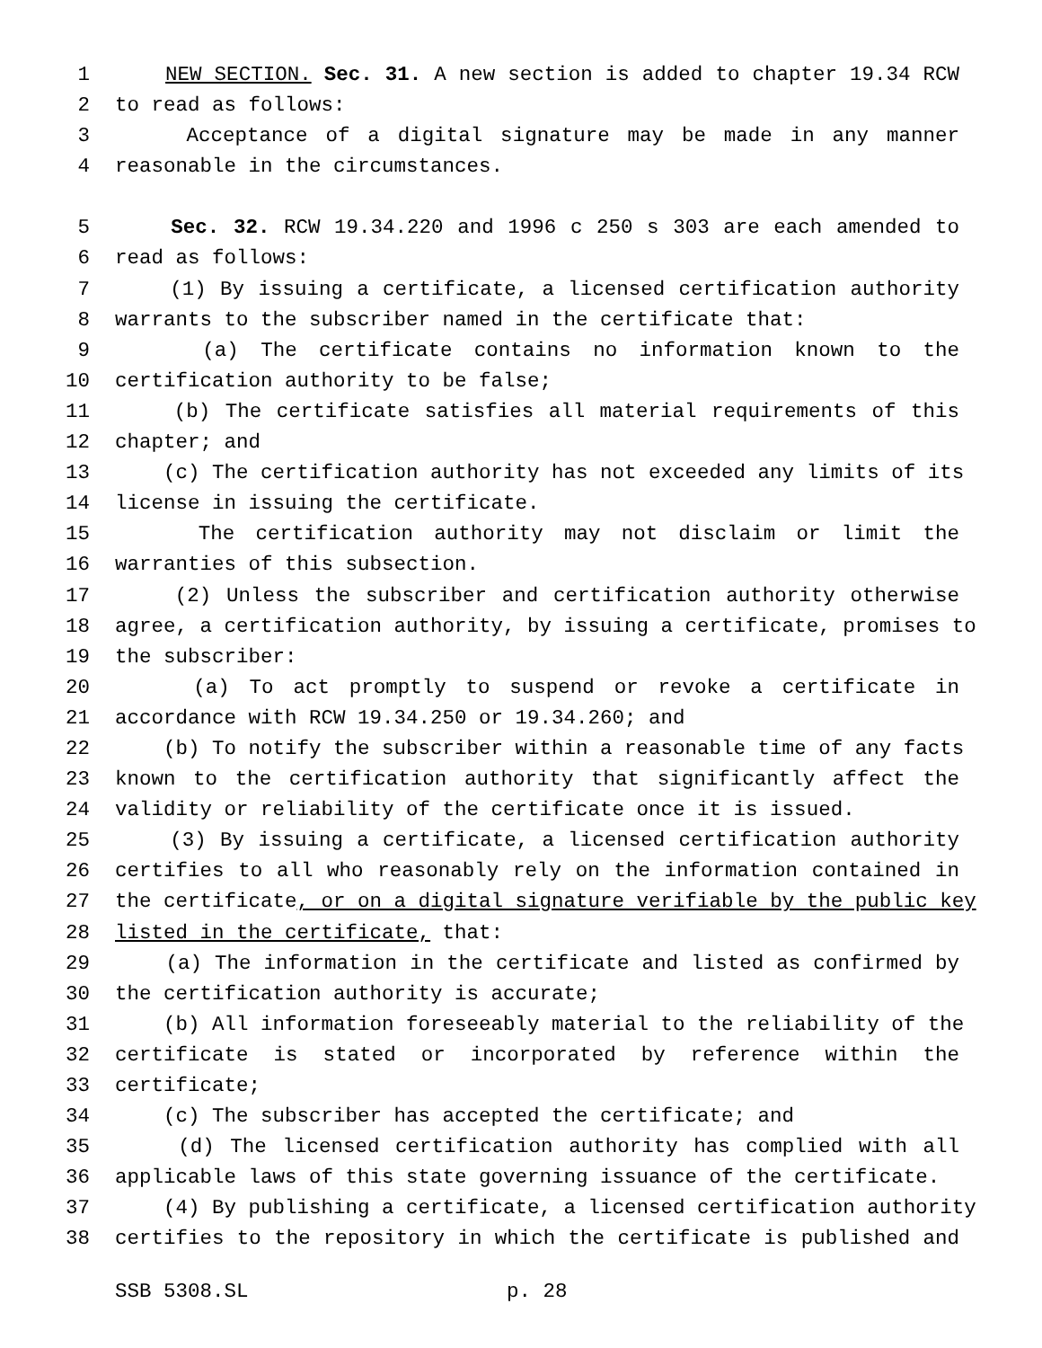1 NEW SECTION. Sec. 31. A new section is added to chapter 19.34 RCW
2 to read as follows:
3 Acceptance of a digital signature may be made in any manner
4 reasonable in the circumstances.
5 Sec. 32. RCW 19.34.220 and 1996 c 250 s 303 are each amended to
6 read as follows:
7 (1) By issuing a certificate, a licensed certification authority
8 warrants to the subscriber named in the certificate that:
9 (a) The certificate contains no information known to the
10 certification authority to be false;
11 (b) The certificate satisfies all material requirements of this
12 chapter; and
13 (c) The certification authority has not exceeded any limits of its
14 license in issuing the certificate.
15 The certification authority may not disclaim or limit the
16 warranties of this subsection.
17 (2) Unless the subscriber and certification authority otherwise
18 agree, a certification authority, by issuing a certificate, promises to
19 the subscriber:
20 (a) To act promptly to suspend or revoke a certificate in
21 accordance with RCW 19.34.250 or 19.34.260; and
22 (b) To notify the subscriber within a reasonable time of any facts
23 known to the certification authority that significantly affect the
24 validity or reliability of the certificate once it is issued.
25 (3) By issuing a certificate, a licensed certification authority
26 certifies to all who reasonably rely on the information contained in
27 the certificate, or on a digital signature verifiable by the public key
28 listed in the certificate, that:
29 (a) The information in the certificate and listed as confirmed by
30 the certification authority is accurate;
31 (b) All information foreseeably material to the reliability of the
32 certificate is stated or incorporated by reference within the
33 certificate;
34 (c) The subscriber has accepted the certificate; and
35 (d) The licensed certification authority has complied with all
36 applicable laws of this state governing issuance of the certificate.
37 (4) By publishing a certificate, a licensed certification authority
38 certifies to the repository in which the certificate is published and
SSB 5308.SL p. 28